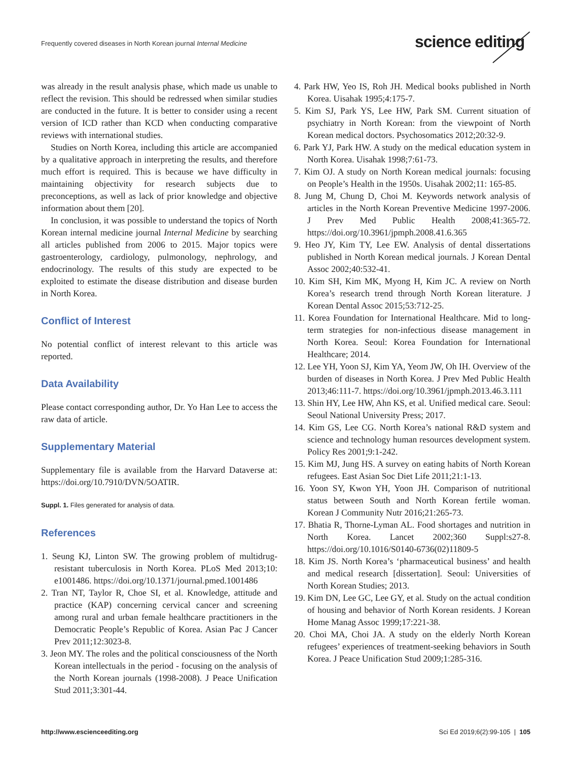Frequently covered diseases in North Korean journal Internal Medicine
science editing
was already in the result analysis phase, which made us unable to reflect the revision. This should be redressed when similar studies are conducted in the future. It is better to consider using a recent version of ICD rather than KCD when conducting comparative reviews with international studies.
Studies on North Korea, including this article are accompanied by a qualitative approach in interpreting the results, and therefore much effort is required. This is because we have difficulty in maintaining objectivity for research subjects due to preconceptions, as well as lack of prior knowledge and objective information about them [20].
In conclusion, it was possible to understand the topics of North Korean internal medicine journal Internal Medicine by searching all articles published from 2006 to 2015. Major topics were gastroenterology, cardiology, pulmonology, nephrology, and endocrinology. The results of this study are expected to be exploited to estimate the disease distribution and disease burden in North Korea.
Conflict of Interest
No potential conflict of interest relevant to this article was reported.
Data Availability
Please contact corresponding author, Dr. Yo Han Lee to access the raw data of article.
Supplementary Material
Supplementary file is available from the Harvard Dataverse at: https://doi.org/10.7910/DVN/5OATIR.
Suppl. 1. Files generated for analysis of data.
References
1. Seung KJ, Linton SW. The growing problem of multidrug-resistant tuberculosis in North Korea. PLoS Med 2013;10: e1001486. https://doi.org/10.1371/journal.pmed.1001486
2. Tran NT, Taylor R, Choe SI, et al. Knowledge, attitude and practice (KAP) concerning cervical cancer and screening among rural and urban female healthcare practitioners in the Democratic People’s Republic of Korea. Asian Pac J Cancer Prev 2011;12:3023-8.
3. Jeon MY. The roles and the political consciousness of the North Korean intellectuals in the period - focusing on the analysis of the North Korean journals (1998-2008). J Peace Unification Stud 2011;3:301-44.
4. Park HW, Yeo IS, Roh JH. Medical books published in North Korea. Uisahak 1995;4:175-7.
5. Kim SJ, Park YS, Lee HW, Park SM. Current situation of psychiatry in North Korean: from the viewpoint of North Korean medical doctors. Psychosomatics 2012;20:32-9.
6. Park YJ, Park HW. A study on the medical education system in North Korea. Uisahak 1998;7:61-73.
7. Kim OJ. A study on North Korean medical journals: focusing on People’s Health in the 1950s. Uisahak 2002;11: 165-85.
8. Jung M, Chung D, Choi M. Keywords network analysis of articles in the North Korean Preventive Medicine 1997-2006. J Prev Med Public Health 2008;41:365-72. https://doi.org/10.3961/jpmph.2008.41.6.365
9. Heo JY, Kim TY, Lee EW. Analysis of dental dissertations published in North Korean medical journals. J Korean Dental Assoc 2002;40:532-41.
10. Kim SH, Kim MK, Myong H, Kim JC. A review on North Korea’s research trend through North Korean literature. J Korean Dental Assoc 2015;53:712-25.
11. Korea Foundation for International Healthcare. Mid to long-term strategies for non-infectious disease management in North Korea. Seoul: Korea Foundation for International Healthcare; 2014.
12. Lee YH, Yoon SJ, Kim YA, Yeom JW, Oh IH. Overview of the burden of diseases in North Korea. J Prev Med Public Health 2013;46:111-7. https://doi.org/10.3961/jpmph.2013.46.3.111
13. Shin HY, Lee HW, Ahn KS, et al. Unified medical care. Seoul: Seoul National University Press; 2017.
14. Kim GS, Lee CG. North Korea’s national R&D system and science and technology human resources development system. Policy Res 2001;9:1-242.
15. Kim MJ, Jung HS. A survey on eating habits of North Korean refugees. East Asian Soc Diet Life 2011;21:1-13.
16. Yoon SY, Kwon YH, Yoon JH. Comparison of nutritional status between South and North Korean fertile woman. Korean J Community Nutr 2016;21:265-73.
17. Bhatia R, Thorne-Lyman AL. Food shortages and nutrition in North Korea. Lancet 2002;360 Suppl:s27-8. https://doi.org/10.1016/S0140-6736(02)11809-5
18. Kim JS. North Korea’s ‘pharmaceutical business’ and health and medical research [dissertation]. Seoul: Universities of North Korean Studies; 2013.
19. Kim DN, Lee GC, Lee GY, et al. Study on the actual condition of housing and behavior of North Korean residents. J Korean Home Manag Assoc 1999;17:221-38.
20. Choi MA, Choi JA. A study on the elderly North Korean refugees’ experiences of treatment-seeking behaviors in South Korea. J Peace Unification Stud 2009;1:285-316.
http://www.escienceediting.org Sci Ed 2019;6(2):99-105 | 105